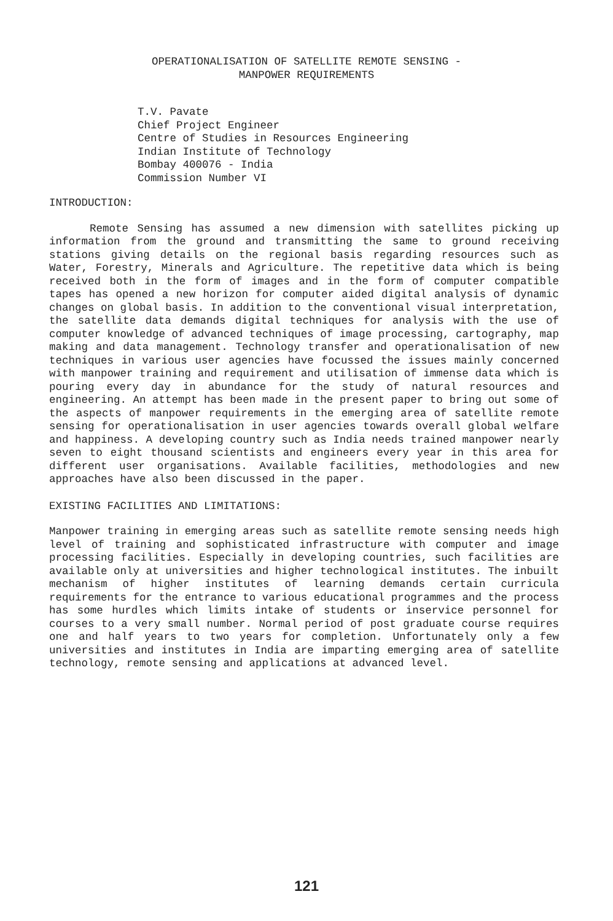OPERATIONALISATION OF SATELLITE REMOTE SENSING -
MANPOWER REQUIREMENTS
T.V. Pavate
Chief Project Engineer
Centre of Studies in Resources Engineering
Indian Institute of Technology
Bombay 400076 - India
Commission Number VI
INTRODUCTION:
Remote Sensing has assumed a new dimension with satellites picking up information from the ground and transmitting the same to ground receiving stations giving details on the regional basis regarding resources such as Water, Forestry, Minerals and Agriculture. The repetitive data which is being received both in the form of images and in the form of computer compatible tapes has opened a new horizon for computer aided digital analysis of dynamic changes on global basis. In addition to the conventional visual interpretation, the satellite data demands digital techniques for analysis with the use of computer knowledge of advanced techniques of image processing, cartography, map making and data management. Technology transfer and operationalisation of new techniques in various user agencies have focussed the issues mainly concerned with manpower training and requirement and utilisation of immense data which is pouring every day in abundance for the study of natural resources and engineering. An attempt has been made in the present paper to bring out some of the aspects of manpower requirements in the emerging area of satellite remote sensing for operationalisation in user agencies towards overall global welfare and happiness. A developing country such as India needs trained manpower nearly seven to eight thousand scientists and engineers every year in this area for different user organisations. Available facilities, methodologies and new approaches have also been discussed in the paper.
EXISTING FACILITIES AND LIMITATIONS:
Manpower training in emerging areas such as satellite remote sensing needs high level of training and sophisticated infrastructure with computer and image processing facilities. Especially in developing countries, such facilities are available only at universities and higher technological institutes. The inbuilt mechanism of higher institutes of learning demands certain curricula requirements for the entrance to various educational programmes and the process has some hurdles which limits intake of students or inservice personnel for courses to a very small number. Normal period of post graduate course requires one and half years to two years for completion. Unfortunately only a few universities and institutes in India are imparting emerging area of satellite technology, remote sensing and applications at advanced level.
121